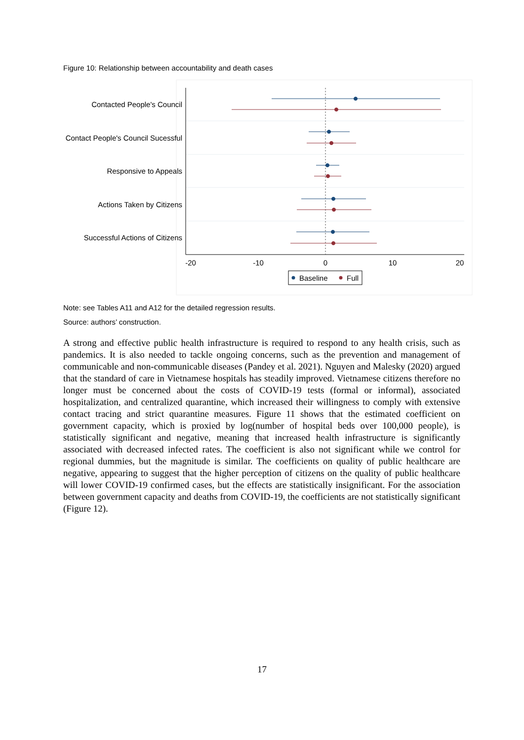Figure 10: Relationship between accountability and death cases
Contacted People's Council
Contact People's Council Sucessful
Responsive to Appeals
Actions Taken by Citizens
Successful Actions of Citizens
-20
-10
0
10
20
Baseline
Full
Note: see Tables A11 and A12 for the detailed regression results.
Source: authors’ construction.
A strong and effective public health infrastructure is required to respond to any health crisis, such as pandemics. It is also needed to tackle ongoing concerns, such as the prevention and management of communicable and non-communicable diseases (Pandey et al. 2021). Nguyen and Malesky (2020) argued that the standard of care in Vietnamese hospitals has steadily improved. Vietnamese citizens therefore no longer must be concerned about the costs of COVID-19 tests (formal or informal), associated hospitalization, and centralized quarantine, which increased their willingness to comply with extensive contact tracing and strict quarantine measures. Figure 11 shows that the estimated coefficient on government capacity, which is proxied by log(number of hospital beds over 100,000 people), is statistically significant and negative, meaning that increased health infrastructure is significantly associated with decreased infected rates. The coefficient is also not significant while we control for regional dummies, but the magnitude is similar. The coefficients on quality of public healthcare are negative, appearing to suggest that the higher perception of citizens on the quality of public healthcare will lower COVID-19 confirmed cases, but the effects are statistically insignificant. For the association between government capacity and deaths from COVID-19, the coefficients are not statistically significant (Figure 12).
17